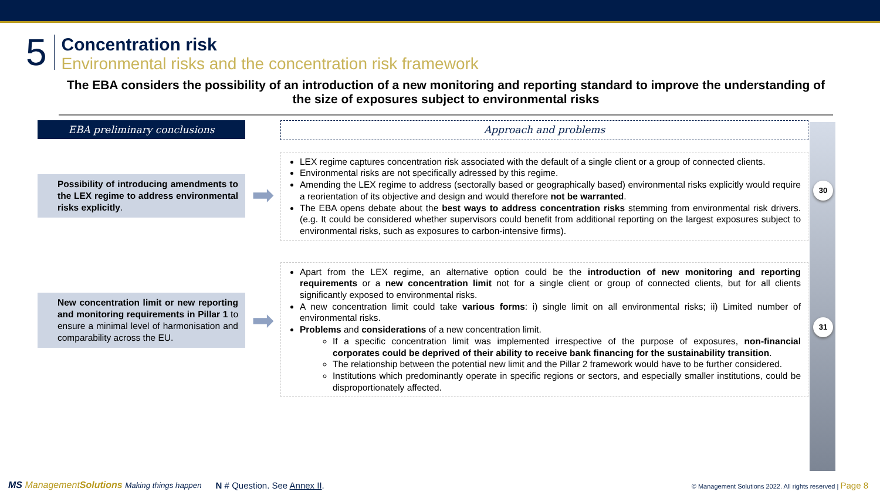5
Concentration risk
Environmental risks and the concentration risk framework
The EBA considers the possibility of an introduction of a new monitoring and reporting standard to improve the understanding of the size of exposures subject to environmental risks
EBA preliminary conclusions
Possibility of introducing amendments to the LEX regime to address environmental risks explicitly.
New concentration limit or new reporting and monitoring requirements in Pillar 1 to ensure a minimal level of harmonisation and comparability across the EU.
➡
➡
Approach and problems
LEX regime captures concentration risk associated with the default of a single client or a group of connected clients.
Environmental risks are not specifically adressed by this regime.
Amending the LEX regime to address (sectorally based or geographically based) environmental risks explicitly would require a reorientation of its objective and design and would therefore not be warranted.
The EBA opens debate about the best ways to address concentration risks stemming from environmental risk drivers. (e.g. It could be considered whether supervisors could benefit from additional reporting on the largest exposures subject to environmental risks, such as exposures to carbon-intensive firms).
Apart from the LEX regime, an alternative option could be the introduction of new monitoring and reporting requirements or a new concentration limit not for a single client or group of connected clients, but for all clients significantly exposed to environmental risks.
A new concentration limit could take various forms: i) single limit on all environmental risks; ii) Limited number of environmental risks.
Problems and considerations of a new concentration limit.
If a specific concentration limit was implemented irrespective of the purpose of exposures, non-financial corporates could be deprived of their ability to receive bank financing for the sustainability transition.
The relationship between the potential new limit and the Pillar 2 framework would have to be further considered.
Institutions which predominantly operate in specific regions or sectors, and especially smaller institutions, could be disproportionately affected.
30
31
MS ManagementSolutions Making things happen N # Question. See Annex II. © Management Solutions 2022. All rights reserved | Page 8